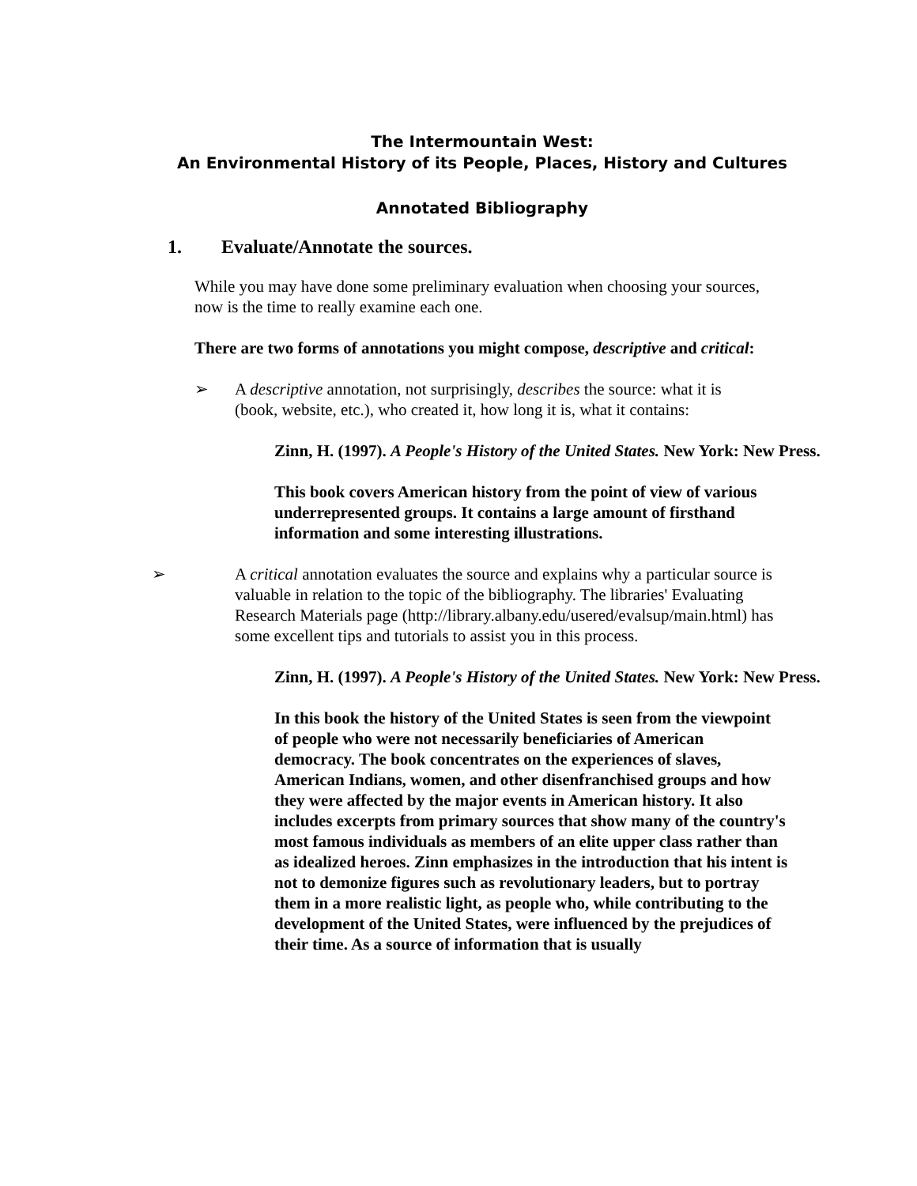The Intermountain West:
An Environmental History of its People, Places, History and Cultures
Annotated Bibliography
1. Evaluate/Annotate the sources.
While you may have done some preliminary evaluation when choosing your sources, now is the time to really examine each one.
There are two forms of annotations you might compose, descriptive and critical:
➢ A descriptive annotation, not surprisingly, describes the source: what it is (book, website, etc.), who created it, how long it is, what it contains:
Zinn, H. (1997). A People's History of the United States. New York: New Press.
This book covers American history from the point of view of various underrepresented groups. It contains a large amount of firsthand information and some interesting illustrations.
➢ A critical annotation evaluates the source and explains why a particular source is valuable in relation to the topic of the bibliography. The libraries' Evaluating Research Materials page (http://library.albany.edu/usered/evalsup/main.html) has some excellent tips and tutorials to assist you in this process.
Zinn, H. (1997). A People's History of the United States. New York: New Press.
In this book the history of the United States is seen from the viewpoint of people who were not necessarily beneficiaries of American democracy. The book concentrates on the experiences of slaves, American Indians, women, and other disenfranchised groups and how they were affected by the major events in American history. It also includes excerpts from primary sources that show many of the country's most famous individuals as members of an elite upper class rather than as idealized heroes. Zinn emphasizes in the introduction that his intent is not to demonize figures such as revolutionary leaders, but to portray them in a more realistic light, as people who, while contributing to the development of the United States, were influenced by the prejudices of their time. As a source of information that is usually